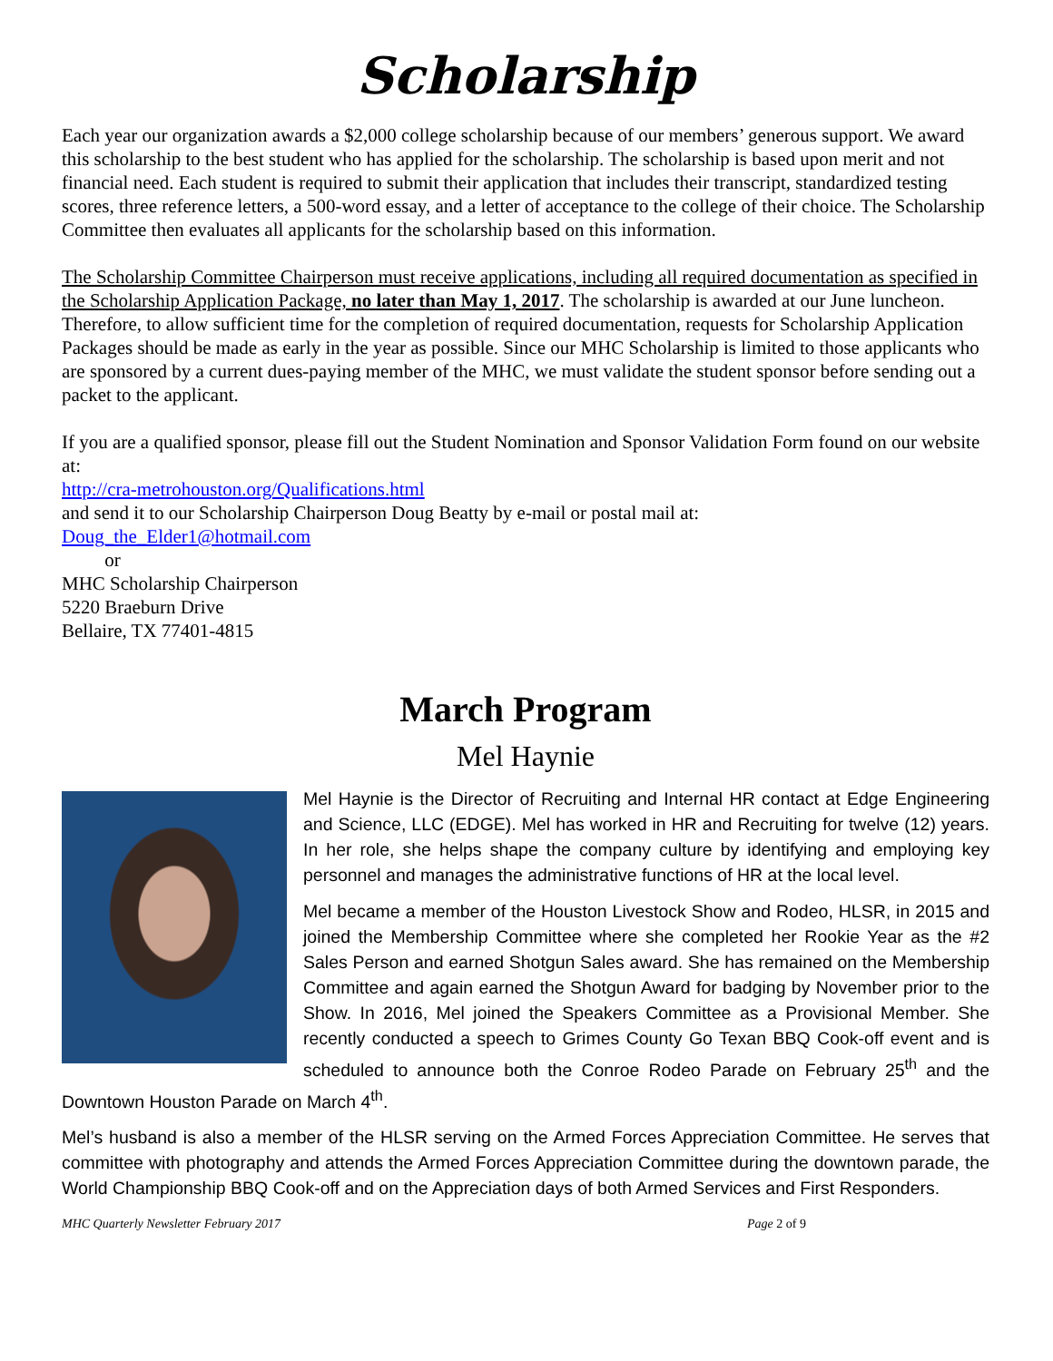Scholarship
Each year our organization awards a $2,000 college scholarship because of our members’ generous support. We award this scholarship to the best student who has applied for the scholarship. The scholarship is based upon merit and not financial need. Each student is required to submit their application that includes their transcript, standardized testing scores, three reference letters, a 500-word essay, and a letter of acceptance to the college of their choice. The Scholarship Committee then evaluates all applicants for the scholarship based on this information.
The Scholarship Committee Chairperson must receive applications, including all required documentation as specified in the Scholarship Application Package, no later than May 1, 2017. The scholarship is awarded at our June luncheon. Therefore, to allow sufficient time for the completion of required documentation, requests for Scholarship Application Packages should be made as early in the year as possible. Since our MHC Scholarship is limited to those applicants who are sponsored by a current dues-paying member of the MHC, we must validate the student sponsor before sending out a packet to the applicant.
If you are a qualified sponsor, please fill out the Student Nomination and Sponsor Validation Form found on our website at:
http://cra-metrohouston.org/Qualifications.html
and send it to our Scholarship Chairperson Doug Beatty by e-mail or postal mail at:
Doug_the_Elder1@hotmail.com
or
MHC Scholarship Chairperson
5220 Braeburn Drive
Bellaire, TX 77401-4815
March Program
Mel Haynie
Mel Haynie is the Director of Recruiting and Internal HR contact at Edge Engineering and Science, LLC (EDGE). Mel has worked in HR and Recruiting for twelve (12) years. In her role, she helps shape the company culture by identifying and employing key personnel and manages the administrative functions of HR at the local level.
Mel became a member of the Houston Livestock Show and Rodeo, HLSR, in 2015 and joined the Membership Committee where she completed her Rookie Year as the #2 Sales Person and earned Shotgun Sales award. She has remained on the Membership Committee and again earned the Shotgun Award for badging by November prior to the Show. In 2016, Mel joined the Speakers Committee as a Provisional Member. She recently conducted a speech to Grimes County Go Texan BBQ Cook-off event and is scheduled to announce both the Conroe Rodeo Parade on February 25<sup>th</sup> and the Downtown Houston Parade on March 4<sup>th</sup>.
Mel’s husband is also a member of the HLSR serving on the Armed Forces Appreciation Committee. He serves that committee with photography and attends the Armed Forces Appreciation Committee during the downtown parade, the World Championship BBQ Cook-off and on the Appreciation days of both Armed Services and First Responders.
MHC Quarterly Newsletter February 2017 Page 2 of 9